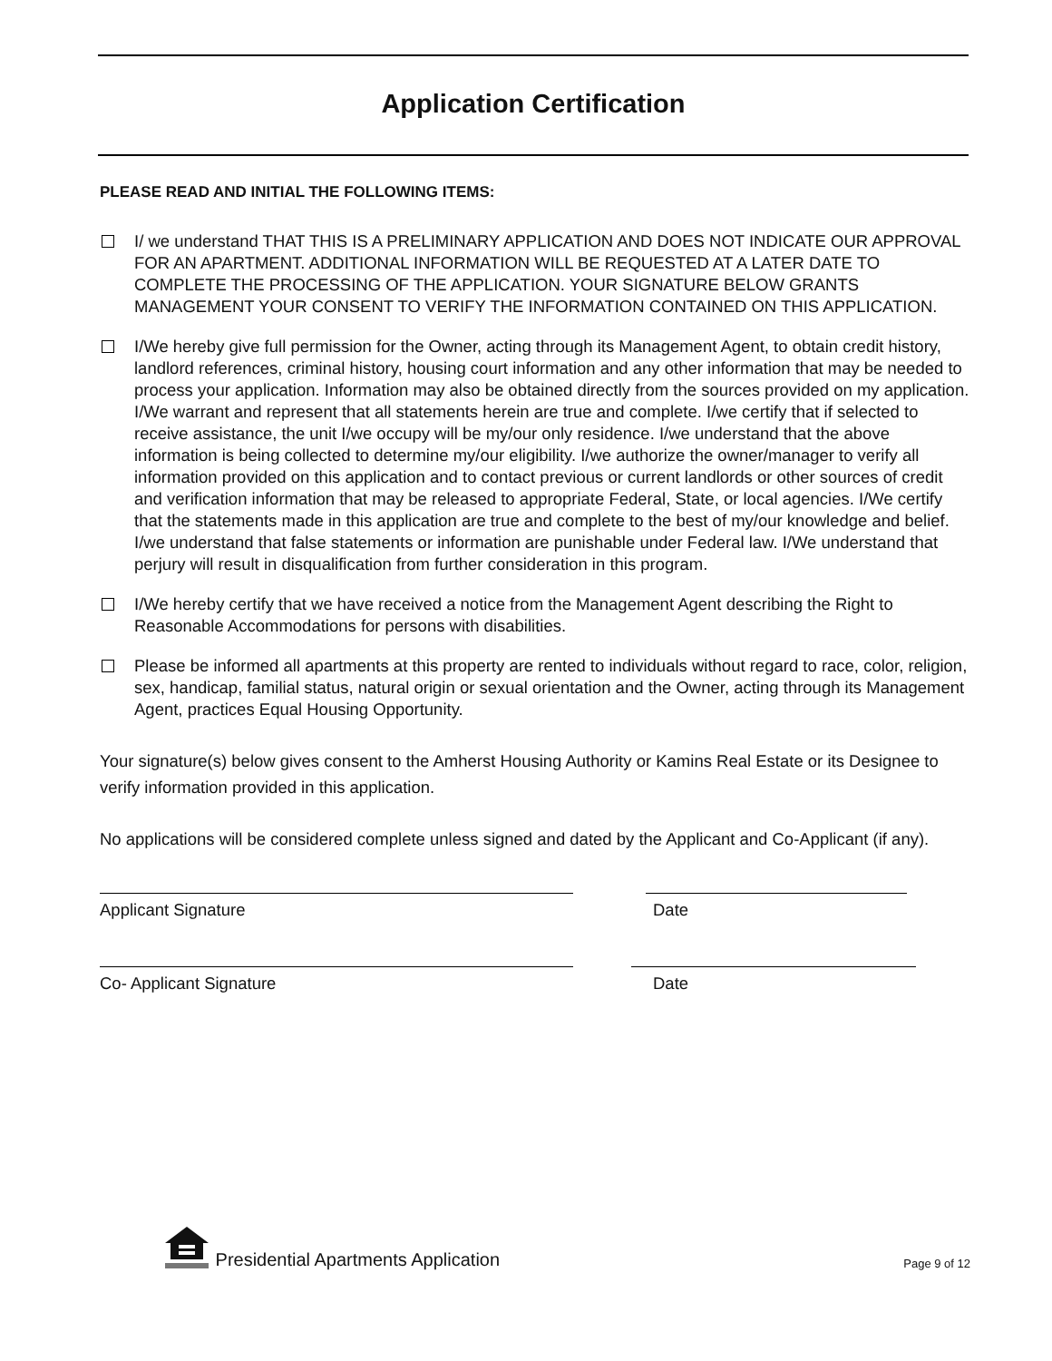Application Certification
PLEASE READ AND INITIAL THE FOLLOWING ITEMS:
I/ we understand THAT THIS IS A PRELIMINARY APPLICATION AND DOES NOT INDICATE OUR APPROVAL FOR AN APARTMENT. ADDITIONAL INFORMATION WILL BE REQUESTED AT A LATER DATE TO COMPLETE THE PROCESSING OF THE APPLICATION. YOUR SIGNATURE BELOW GRANTS MANAGEMENT YOUR CONSENT TO VERIFY THE INFORMATION CONTAINED ON THIS APPLICATION.
I/We hereby give full permission for the Owner, acting through its Management Agent, to obtain credit history, landlord references, criminal history, housing court information and any other information that may be needed to process your application. Information may also be obtained directly from the sources provided on my application. I/We warrant and represent that all statements herein are true and complete. I/we certify that if selected to receive assistance, the unit I/we occupy will be my/our only residence. I/we understand that the above information is being collected to determine my/our eligibility. I/we authorize the owner/manager to verify all information provided on this application and to contact previous or current landlords or other sources of credit and verification information that may be released to appropriate Federal, State, or local agencies. I/We certify that the statements made in this application are true and complete to the best of my/our knowledge and belief. I/we understand that false statements or information are punishable under Federal law. I/We understand that perjury will result in disqualification from further consideration in this program.
I/We hereby certify that we have received a notice from the Management Agent describing the Right to Reasonable Accommodations for persons with disabilities.
Please be informed all apartments at this property are rented to individuals without regard to race, color, religion, sex, handicap, familial status, natural origin or sexual orientation and the Owner, acting through its Management Agent, practices Equal Housing Opportunity.
Your signature(s) below gives consent to the Amherst Housing Authority or Kamins Real Estate or its Designee to verify information provided in this application.
No applications will be considered complete unless signed and dated by the Applicant and Co-Applicant (if any).
Applicant Signature Date
Co- Applicant Signature Date
Presidential Apartments Application Page 9 of 12